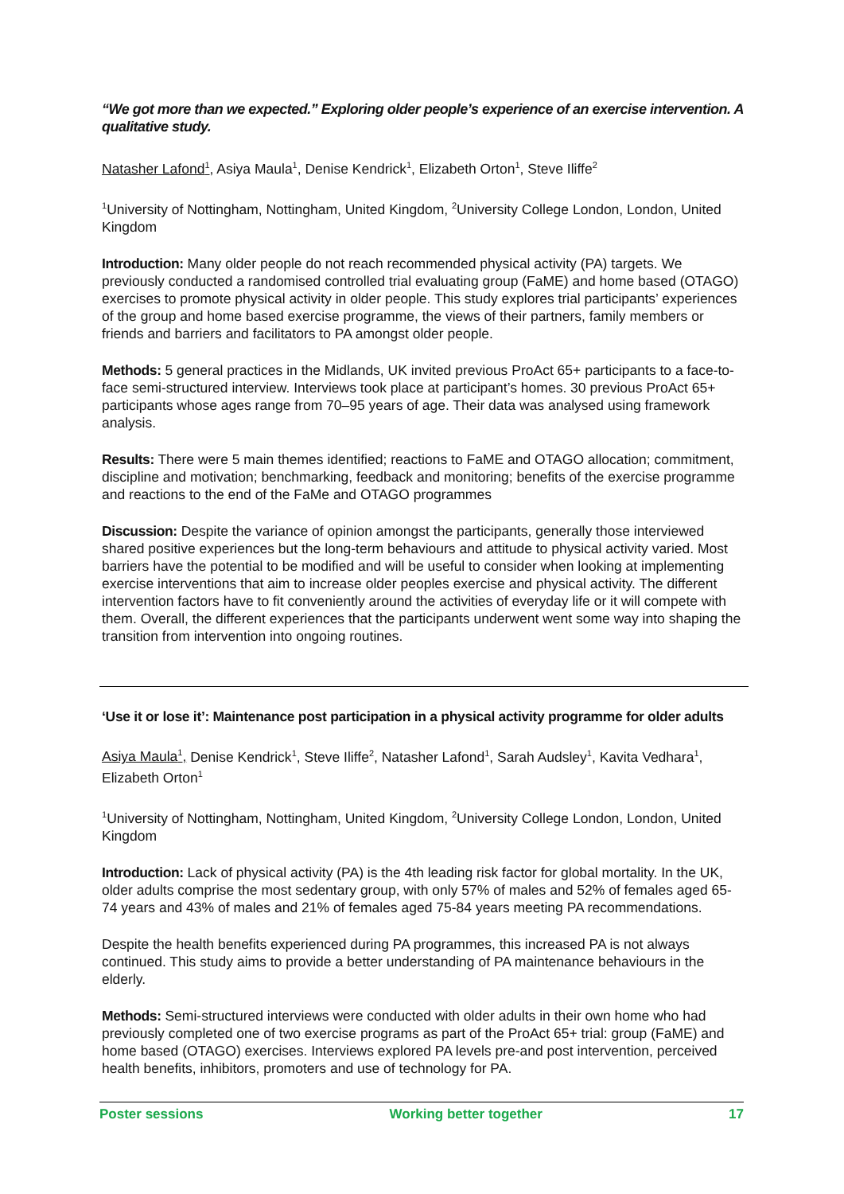“We got more than we expected.” Exploring older people’s experience of an exercise intervention. A qualitative study.
Natasher Lafond<sup>1</sup>, Asiya Maula<sup>1</sup>, Denise Kendrick<sup>1</sup>, Elizabeth Orton<sup>1</sup>, Steve Iliffe<sup>2</sup>
<sup>1</sup> University of Nottingham, Nottingham, United Kingdom, <sup>2</sup>University College London, London, United Kingdom
Introduction: Many older people do not reach recommended physical activity (PA) targets. We previously conducted a randomised controlled trial evaluating group (FaME) and home based (OTAGO) exercises to promote physical activity in older people. This study explores trial participants’ experiences of the group and home based exercise programme, the views of their partners, family members or friends and barriers and facilitators to PA amongst older people.
Methods: 5 general practices in the Midlands, UK invited previous ProAct 65+ participants to a face-to-face semi-structured interview. Interviews took place at participant’s homes. 30 previous ProAct 65+ participants whose ages range from 70–95 years of age. Their data was analysed using framework analysis.
Results: There were 5 main themes identified; reactions to FaME and OTAGO allocation; commitment, discipline and motivation; benchmarking, feedback and monitoring; benefits of the exercise programme and reactions to the end of the FaMe and OTAGO programmes
Discussion: Despite the variance of opinion amongst the participants, generally those interviewed shared positive experiences but the long-term behaviours and attitude to physical activity varied. Most barriers have the potential to be modified and will be useful to consider when looking at implementing exercise interventions that aim to increase older peoples exercise and physical activity. The different intervention factors have to fit conveniently around the activities of everyday life or it will compete with them. Overall, the different experiences that the participants underwent went some way into shaping the transition from intervention into ongoing routines.
‘Use it or lose it’: Maintenance post participation in a physical activity programme for older adults
Asiya Maula<sup>1</sup>, Denise Kendrick<sup>1</sup>, Steve Iliffe<sup>2</sup>, Natasher Lafond<sup>1</sup>, Sarah Audsley<sup>1</sup>, Kavita Vedhara<sup>1</sup>, Elizabeth Orton<sup>1</sup>
<sup>1</sup> University of Nottingham, Nottingham, United Kingdom, <sup>2</sup>University College London, London, United Kingdom
Introduction: Lack of physical activity (PA) is the 4th leading risk factor for global mortality. In the UK, older adults comprise the most sedentary group, with only 57% of males and 52% of females aged 65-74 years and 43% of males and 21% of females aged 75-84 years meeting PA recommendations.
Despite the health benefits experienced during PA programmes, this increased PA is not always continued. This study aims to provide a better understanding of PA maintenance behaviours in the elderly.
Methods: Semi-structured interviews were conducted with older adults in their own home who had previously completed one of two exercise programs as part of the ProAct 65+ trial: group (FaME) and home based (OTAGO) exercises. Interviews explored PA levels pre-and post intervention, perceived health benefits, inhibitors, promoters and use of technology for PA.
Poster sessions Working better together 17